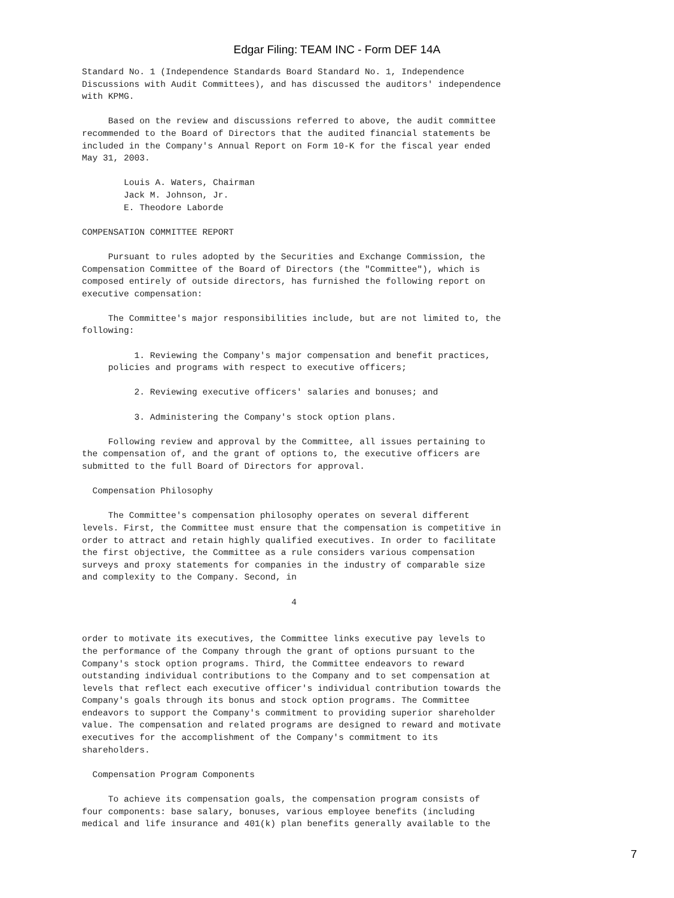Edgar Filing: TEAM INC - Form DEF 14A
Standard No. 1 (Independence Standards Board Standard No. 1, Independence
Discussions with Audit Committees), and has discussed the auditors' independence
with KPMG.

     Based on the review and discussions referred to above, the audit committee
recommended to the Board of Directors that the audited financial statements be
included in the Company's Annual Report on Form 10-K for the fiscal year ended
May 31, 2003.

        Louis A. Waters, Chairman
        Jack M. Johnson, Jr.
        E. Theodore Laborde

COMPENSATION COMMITTEE REPORT

     Pursuant to rules adopted by the Securities and Exchange Commission, the
Compensation Committee of the Board of Directors (the "Committee"), which is
composed entirely of outside directors, has furnished the following report on
executive compensation:

     The Committee's major responsibilities include, but are not limited to, the
following:

          1. Reviewing the Company's major compensation and benefit practices,
     policies and programs with respect to executive officers;

          2. Reviewing executive officers' salaries and bonuses; and

          3. Administering the Company's stock option plans.

     Following review and approval by the Committee, all issues pertaining to
the compensation of, and the grant of options to, the executive officers are
submitted to the full Board of Directors for approval.

  Compensation Philosophy

     The Committee's compensation philosophy operates on several different
levels. First, the Committee must ensure that the compensation is competitive in
order to attract and retain highly qualified executives. In order to facilitate
the first objective, the Committee as a rule considers various compensation
surveys and proxy statements for companies in the industry of comparable size
and complexity to the Company. Second, in

                                        4


order to motivate its executives, the Committee links executive pay levels to
the performance of the Company through the grant of options pursuant to the
Company's stock option programs. Third, the Committee endeavors to reward
outstanding individual contributions to the Company and to set compensation at
levels that reflect each executive officer's individual contribution towards the
Company's goals through its bonus and stock option programs. The Committee
endeavors to support the Company's commitment to providing superior shareholder
value. The compensation and related programs are designed to reward and motivate
executives for the accomplishment of the Company's commitment to its
shareholders.

  Compensation Program Components

     To achieve its compensation goals, the compensation program consists of
four components: base salary, bonuses, various employee benefits (including
medical and life insurance and 401(k) plan benefits generally available to the
7